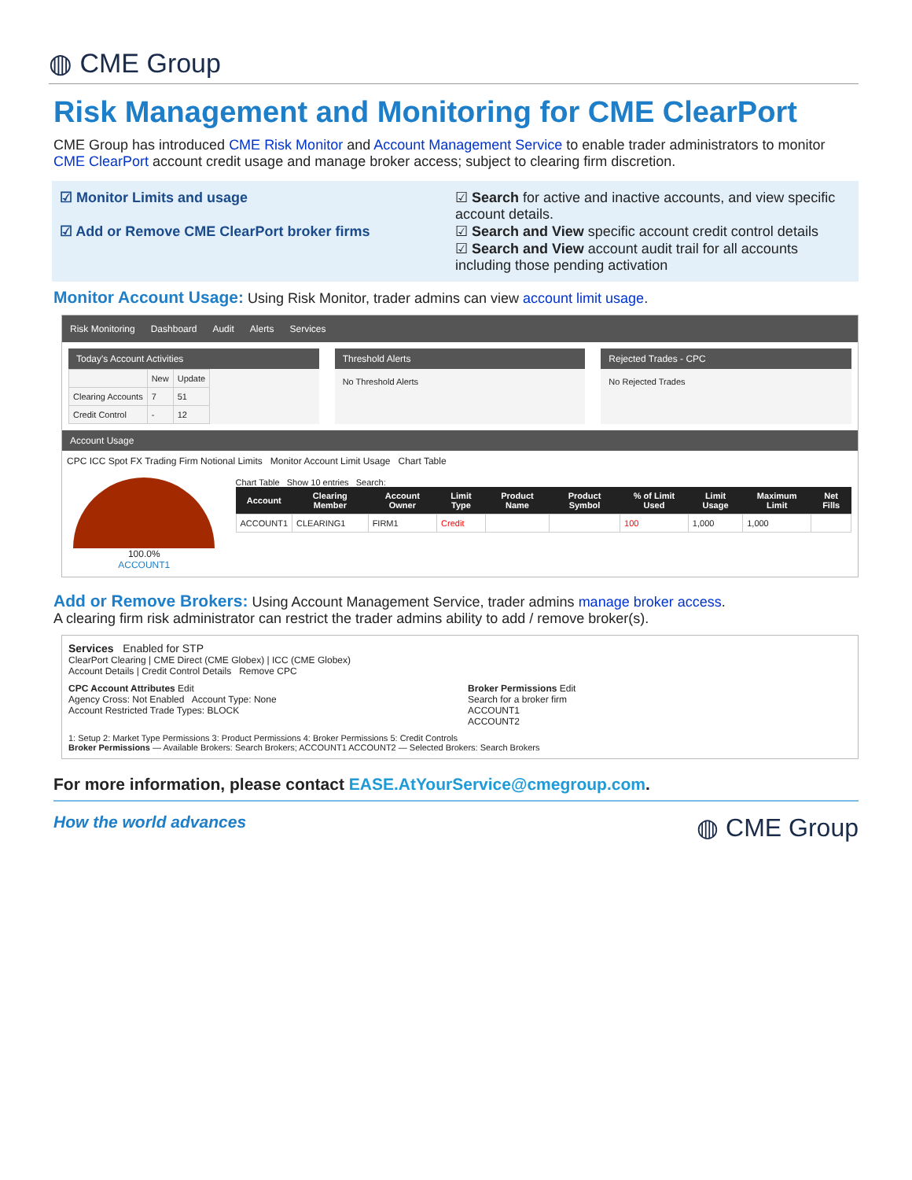◍ CME Group
Risk Management and Monitoring for CME ClearPort
CME Group has introduced CME Risk Monitor and Account Management Service to enable trader administrators to monitor CME ClearPort account credit usage and manage broker access; subject to clearing firm discretion.
☑ Monitor Limits and usage
☑ Add or Remove CME ClearPort broker firms
☑ Search for active and inactive accounts, and view specific account details.
☑ Search and View specific account credit control details
☑ Search and View account audit trail for all accounts including those pending activation
Monitor Account Usage: Using Risk Monitor, trader admins can view account limit usage.
Risk Monitoring Dashboard Audit Alerts Services
Today's Account Activities
| | New | Update |
| Clearing Accounts | 7 | 51 |
| Credit Control | - | 12 |
Threshold Alerts
No Threshold Alerts
Rejected Trades - CPC
No Rejected Trades
Account Usage
CPC ICC Spot FX Trading Firm Notional Limits Monitor Account Limit Usage Chart Table
100.0%
ACCOUNT1
Chart Table Show 10 entries Search:
| Account | Clearing Member | Account Owner | Limit Type | Product Name | Product Symbol | % of Limit Used | Limit Usage | Maximum Limit | Net Fills |
| --- | --- | --- | --- | --- | --- | --- | --- | --- | --- |
| ACCOUNT1 | CLEARING1 | FIRM1 | Credit | | | 100 | 1,000 | 1,000 | |
Add or Remove Brokers: Using Account Management Service, trader admins manage broker access.
A clearing firm risk administrator can restrict the trader admins ability to add / remove broker(s).
Services Enabled for STP
ClearPort Clearing | CME Direct (CME Globex) | ICC (CME Globex)
Account Details | Credit Control Details Remove CPC
CPC Account Attributes Edit
Agency Cross: Not Enabled Account Type: None
Account Restricted Trade Types: BLOCK
Broker Permissions Edit
Search for a broker firm
ACCOUNT1
ACCOUNT2
1: Setup 2: Market Type Permissions 3: Product Permissions 4: Broker Permissions 5: Credit Controls
Broker Permissions — Available Brokers: Search Brokers; ACCOUNT1 ACCOUNT2 — Selected Brokers: Search Brokers
For more information, please contact EASE.AtYourService@cmegroup.com.
How the world advances ◍ CME Group